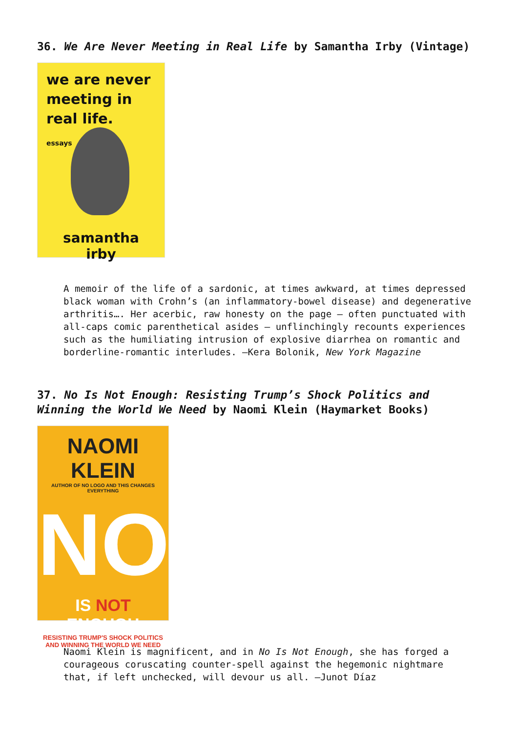36. We Are Never Meeting in Real Life by Samantha Irby (Vintage)
we are never meeting in real life.
essays
samantha irby
A memoir of the life of a sardonic, at times awkward, at times depressed black woman with Crohn’s (an inflammatory-bowel disease) and degenerative arthritis…. Her acerbic, raw honesty on the page — often punctuated with all-caps comic parenthetical asides — unflinchingly recounts experiences such as the humiliating intrusion of explosive diarrhea on romantic and borderline-romantic interludes. —Kera Bolonik, New York Magazine
37. No Is Not Enough: Resisting Trump’s Shock Politics and Winning the World We Need by Naomi Klein (Haymarket Books)
NAOMI KLEIN
AUTHOR OF NO LOGO AND THIS CHANGES EVERYTHING
NO
IS NOT ENOUGH
RESISTING TRUMP'S SHOCK POLITICS
AND WINNING THE WORLD WE NEED
Naomi Klein is magnificent, and in No Is Not Enough, she has forged a courageous coruscating counter-spell against the hegemonic nightmare that, if left unchecked, will devour us all. —Junot Díaz